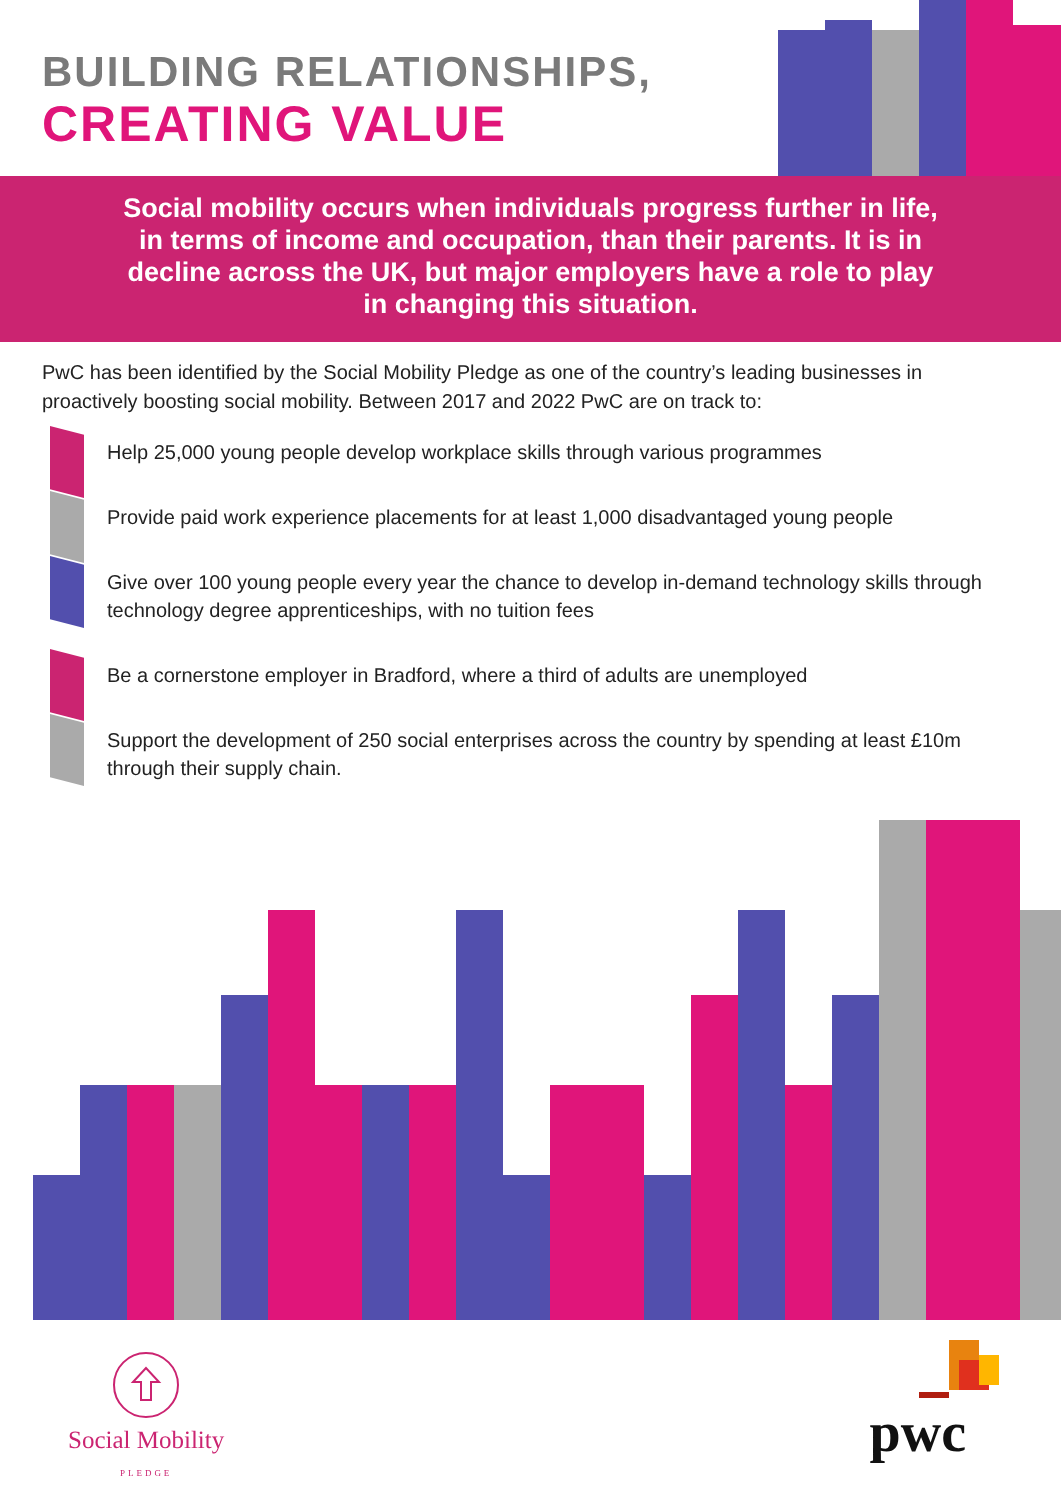BUILDING RELATIONSHIPS,
CREATING VALUE
Social mobility occurs when individuals progress further in life, in terms of income and occupation, than their parents. It is in decline across the UK, but major employers have a role to play in changing this situation.
PwC has been identified by the Social Mobility Pledge as one of the country’s leading businesses in proactively boosting social mobility. Between 2017 and 2022 PwC are on track to:
Help 25,000 young people develop workplace skills through various programmes
Provide paid work experience placements for at least 1,000 disadvantaged young people
Give over 100 young people every year the chance to develop in-demand technology skills through technology degree apprenticeships, with no tuition fees
Be a cornerstone employer in Bradford, where a third of adults are unemployed
Support the development of 250 social enterprises across the country by spending at least £10m through their supply chain.
Social Mobility
PLEDGE
pwc